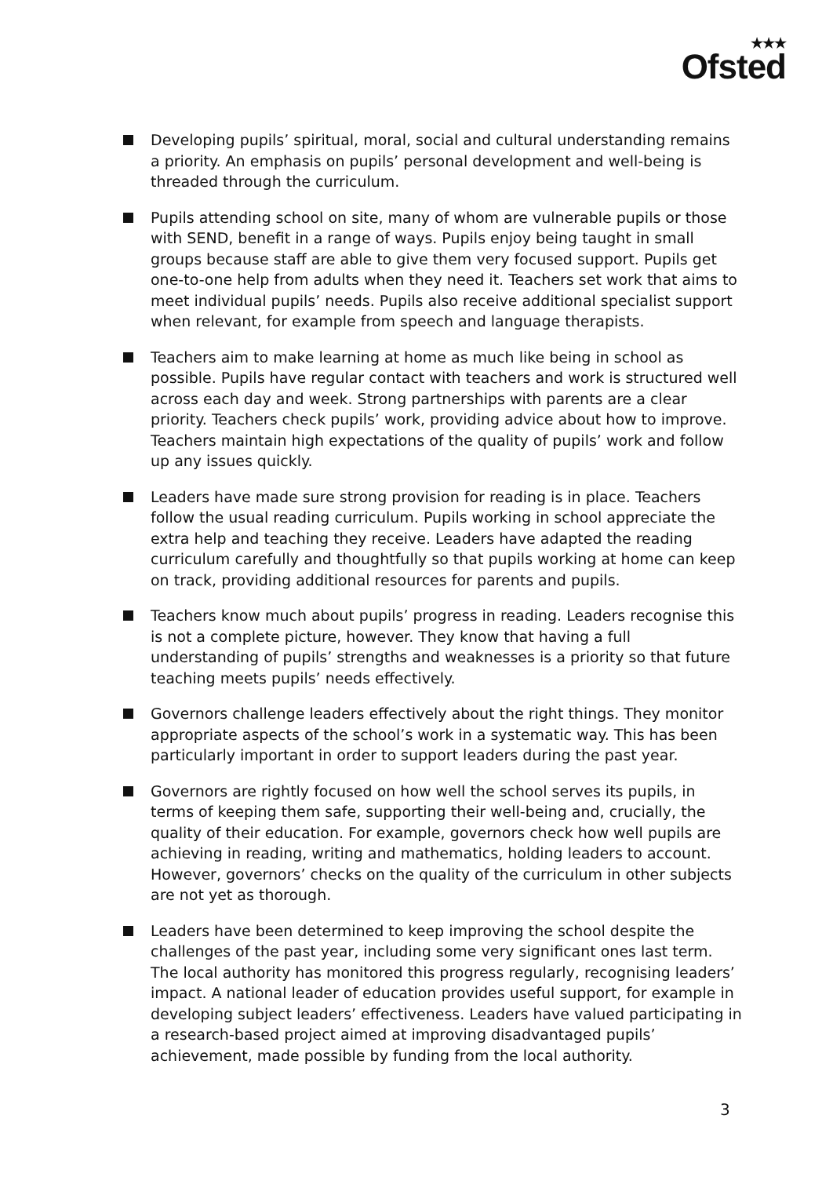★★★
Ofsted
Developing pupils’ spiritual, moral, social and cultural understanding remains a priority. An emphasis on pupils’ personal development and well-being is threaded through the curriculum.
Pupils attending school on site, many of whom are vulnerable pupils or those with SEND, benefit in a range of ways. Pupils enjoy being taught in small groups because staff are able to give them very focused support. Pupils get one-to-one help from adults when they need it. Teachers set work that aims to meet individual pupils’ needs. Pupils also receive additional specialist support when relevant, for example from speech and language therapists.
Teachers aim to make learning at home as much like being in school as possible. Pupils have regular contact with teachers and work is structured well across each day and week. Strong partnerships with parents are a clear priority. Teachers check pupils’ work, providing advice about how to improve. Teachers maintain high expectations of the quality of pupils’ work and follow up any issues quickly.
Leaders have made sure strong provision for reading is in place. Teachers follow the usual reading curriculum. Pupils working in school appreciate the extra help and teaching they receive. Leaders have adapted the reading curriculum carefully and thoughtfully so that pupils working at home can keep on track, providing additional resources for parents and pupils.
Teachers know much about pupils’ progress in reading. Leaders recognise this is not a complete picture, however. They know that having a full understanding of pupils’ strengths and weaknesses is a priority so that future teaching meets pupils’ needs effectively.
Governors challenge leaders effectively about the right things. They monitor appropriate aspects of the school’s work in a systematic way. This has been particularly important in order to support leaders during the past year.
Governors are rightly focused on how well the school serves its pupils, in terms of keeping them safe, supporting their well-being and, crucially, the quality of their education. For example, governors check how well pupils are achieving in reading, writing and mathematics, holding leaders to account. However, governors’ checks on the quality of the curriculum in other subjects are not yet as thorough.
Leaders have been determined to keep improving the school despite the challenges of the past year, including some very significant ones last term. The local authority has monitored this progress regularly, recognising leaders’ impact. A national leader of education provides useful support, for example in developing subject leaders’ effectiveness. Leaders have valued participating in a research-based project aimed at improving disadvantaged pupils’ achievement, made possible by funding from the local authority.
3